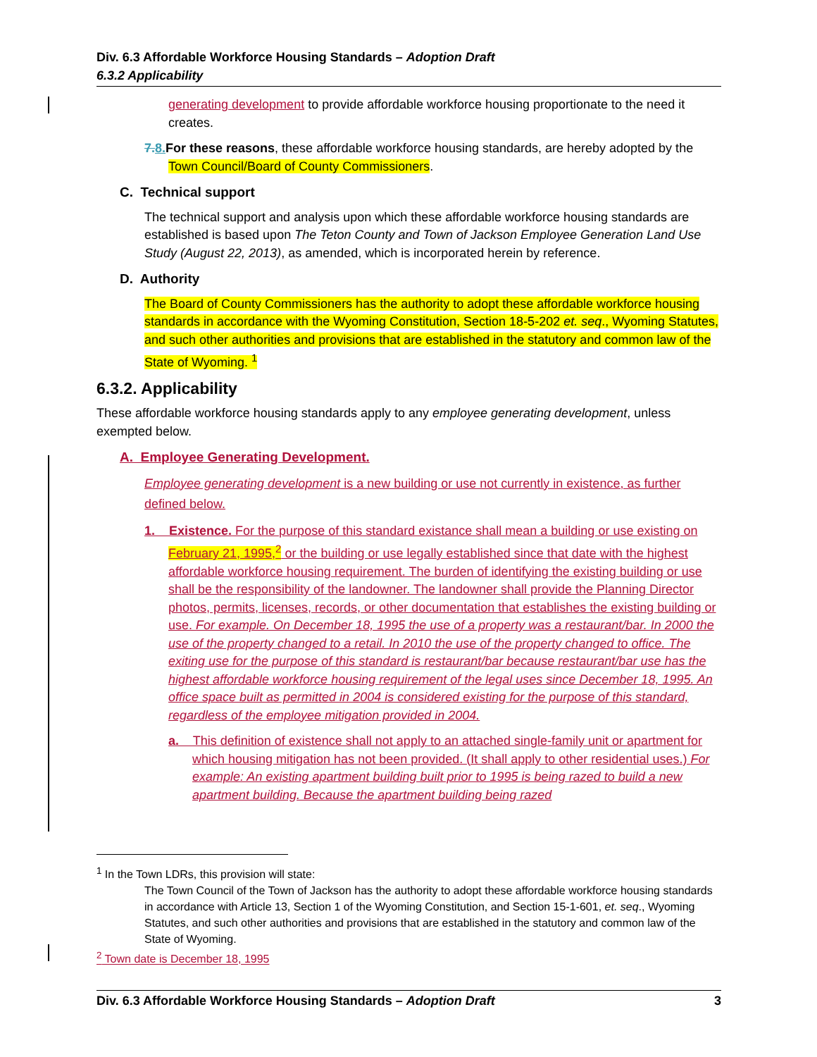Div. 6.3 Affordable Workforce Housing Standards – Adoption Draft
6.3.2 Applicability
generating development to provide affordable workforce housing proportionate to the need it creates.
7.8. For these reasons, these affordable workforce housing standards, are hereby adopted by the Town Council/Board of County Commissioners.
C. Technical support
The technical support and analysis upon which these affordable workforce housing standards are established is based upon The Teton County and Town of Jackson Employee Generation Land Use Study (August 22, 2013), as amended, which is incorporated herein by reference.
D. Authority
The Board of County Commissioners has the authority to adopt these affordable workforce housing standards in accordance with the Wyoming Constitution, Section 18-5-202 et. seq., Wyoming Statutes, and such other authorities and provisions that are established in the statutory and common law of the State of Wyoming. <sup>1</sup>
6.3.2. Applicability
These affordable workforce housing standards apply to any employee generating development, unless exempted below.
A. Employee Generating Development.
Employee generating development is a new building or use not currently in existence, as further defined below.
1. Existence. For the purpose of this standard existance shall mean a building or use existing on February 21, 1995,<sup>2</sup> or the building or use legally established since that date with the highest affordable workforce housing requirement. The burden of identifying the existing building or use shall be the responsibility of the landowner. The landowner shall provide the Planning Director photos, permits, licenses, records, or other documentation that establishes the existing building or use. For example. On December 18, 1995 the use of a property was a restaurant/bar. In 2000 the use of the property changed to a retail. In 2010 the use of the property changed to office. The exiting use for the purpose of this standard is restaurant/bar because restaurant/bar use has the highest affordable workforce housing requirement of the legal uses since December 18, 1995. An office space built as permitted in 2004 is considered existing for the purpose of this standard, regardless of the employee mitigation provided in 2004.
a. This definition of existence shall not apply to an attached single-family unit or apartment for which housing mitigation has not been provided. (It shall apply to other residential uses.) For example: An existing apartment building built prior to 1995 is being razed to build a new apartment building. Because the apartment building being razed
<sup>1</sup> In the Town LDRs, this provision will state:
The Town Council of the Town of Jackson has the authority to adopt these affordable workforce housing standards in accordance with Article 13, Section 1 of the Wyoming Constitution, and Section 15-1-601, et. seq., Wyoming Statutes, and such other authorities and provisions that are established in the statutory and common law of the State of Wyoming.
<sup>2</sup> Town date is December 18, 1995
Div. 6.3 Affordable Workforce Housing Standards – Adoption Draft 3